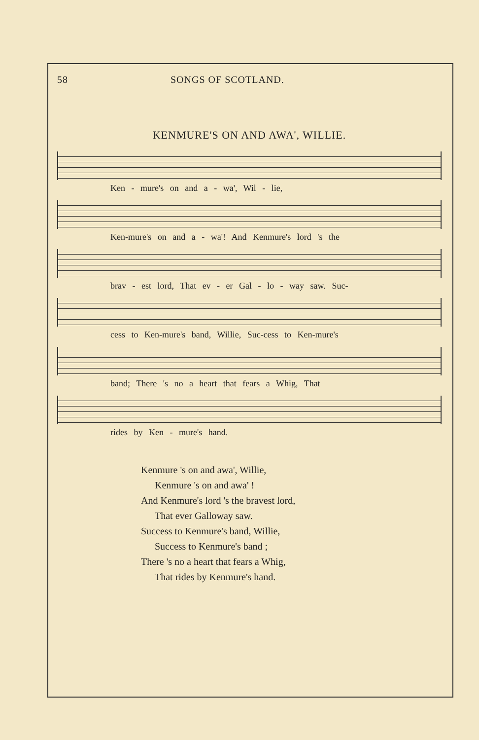58 SONGS OF SCOTLAND.
KENMURE'S ON AND AWA', WILLIE.
Ken - mure's on and a - wa', Wil - lie,
Ken-mure's on and a - wa'! And Kenmure's lord 's the
brav - est lord, That ev - er Gal - lo - way saw. Suc-
cess to Ken-mure's band, Willie, Suc-cess to Ken-mure's
band; There 's no a heart that fears a Whig, That
rides by Ken - mure's hand.
Kenmure 's on and awa', Willie,
Kenmure 's on and awa' !
And Kenmure's lord 's the bravest lord,
That ever Galloway saw.
Success to Kenmure's band, Willie,
Success to Kenmure's band ;
There 's no a heart that fears a Whig,
That rides by Kenmure's hand.